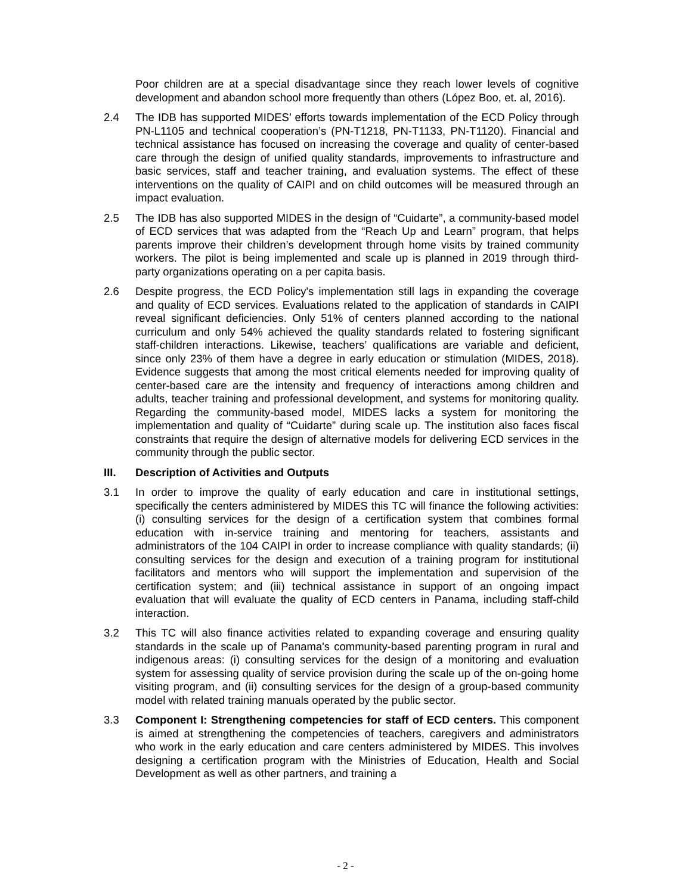Poor children are at a special disadvantage since they reach lower levels of cognitive development and abandon school more frequently than others (López Boo, et. al, 2016).
2.4 The IDB has supported MIDES’ efforts towards implementation of the ECD Policy through PN-L1105 and technical cooperation’s (PN-T1218, PN-T1133, PN-T1120). Financial and technical assistance has focused on increasing the coverage and quality of center-based care through the design of unified quality standards, improvements to infrastructure and basic services, staff and teacher training, and evaluation systems. The effect of these interventions on the quality of CAIPI and on child outcomes will be measured through an impact evaluation.
2.5 The IDB has also supported MIDES in the design of “Cuidarte”, a community-based model of ECD services that was adapted from the “Reach Up and Learn” program, that helps parents improve their children’s development through home visits by trained community workers. The pilot is being implemented and scale up is planned in 2019 through third-party organizations operating on a per capita basis.
2.6 Despite progress, the ECD Policy's implementation still lags in expanding the coverage and quality of ECD services. Evaluations related to the application of standards in CAIPI reveal significant deficiencies. Only 51% of centers planned according to the national curriculum and only 54% achieved the quality standards related to fostering significant staff-children interactions. Likewise, teachers’ qualifications are variable and deficient, since only 23% of them have a degree in early education or stimulation (MIDES, 2018). Evidence suggests that among the most critical elements needed for improving quality of center-based care are the intensity and frequency of interactions among children and adults, teacher training and professional development, and systems for monitoring quality. Regarding the community-based model, MIDES lacks a system for monitoring the implementation and quality of “Cuidarte” during scale up. The institution also faces fiscal constraints that require the design of alternative models for delivering ECD services in the community through the public sector.
III. Description of Activities and Outputs
3.1 In order to improve the quality of early education and care in institutional settings, specifically the centers administered by MIDES this TC will finance the following activities: (i) consulting services for the design of a certification system that combines formal education with in-service training and mentoring for teachers, assistants and administrators of the 104 CAIPI in order to increase compliance with quality standards; (ii) consulting services for the design and execution of a training program for institutional facilitators and mentors who will support the implementation and supervision of the certification system; and (iii) technical assistance in support of an ongoing impact evaluation that will evaluate the quality of ECD centers in Panama, including staff-child interaction.
3.2 This TC will also finance activities related to expanding coverage and ensuring quality standards in the scale up of Panama's community-based parenting program in rural and indigenous areas: (i) consulting services for the design of a monitoring and evaluation system for assessing quality of service provision during the scale up of the on-going home visiting program, and (ii) consulting services for the design of a group-based community model with related training manuals operated by the public sector.
3.3 Component I: Strengthening competencies for staff of ECD centers. This component is aimed at strengthening the competencies of teachers, caregivers and administrators who work in the early education and care centers administered by MIDES. This involves designing a certification program with the Ministries of Education, Health and Social Development as well as other partners, and training a
- 2 -